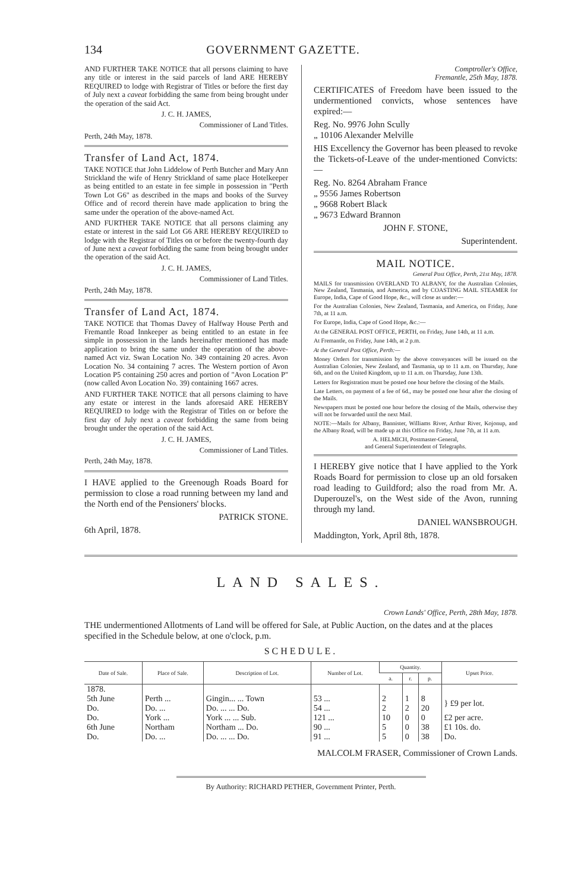134 GOVERNMENT GAZETTE.
AND FURTHER TAKE NOTICE that all persons claiming to have any title or interest in the said parcels of land ARE HEREBY REQUIRED to lodge with Registrar of Titles or before the first day of July next a caveat forbidding the same from being brought under the operation of the said Act.
J. C. H. JAMES,
Commissioner of Land Titles.
Perth, 24th May, 1878.
Transfer of Land Act, 1874.
TAKE NOTICE that John Liddelow of Perth Butcher and Mary Ann Strickland the wife of Henry Strickland of same place Hotelkeeper as being entitled to an estate in fee simple in possession in "Perth Town Lot G6" as described in the maps and books of the Survey Office and of record therein have made application to bring the same under the operation of the above-named Act.
AND FURTHER TAKE NOTICE that all persons claiming any estate or interest in the said Lot G6 ARE HEREBY REQUIRED to lodge with the Registrar of Titles on or before the twenty-fourth day of June next a caveat forbidding the same from being brought under the operation of the said Act.
J. C. H. JAMES,
Commissioner of Land Titles.
Perth, 24th May, 1878.
Transfer of Land Act, 1874.
TAKE NOTICE that Thomas Davey of Halfway House Perth and Fremantle Road Innkeeper as being entitled to an estate in fee simple in possession in the lands hereinafter mentioned has made application to bring the same under the operation of the above-named Act viz. Swan Location No. 349 containing 20 acres. Avon Location No. 34 containing 7 acres. The Western portion of Avon Location P5 containing 250 acres and portion of "Avon Location P" (now called Avon Location No. 39) containing 1667 acres.
AND FURTHER TAKE NOTICE that all persons claiming to have any estate or interest in the lands aforesaid ARE HEREBY REQUIRED to lodge with the Registrar of Titles on or before the first day of July next a caveat forbidding the same from being brought under the operation of the said Act.
J. C. H. JAMES,
Commissioner of Land Titles.
Perth, 24th May, 1878.
I HAVE applied to the Greenough Roads Board for permission to close a road running between my land and the North end of the Pensioners' blocks.
PATRICK STONE.
6th April, 1878.
Comptroller's Office,
Fremantle, 25th May, 1878.
CERTIFICATES of Freedom have been issued to the undermentioned convicts, whose sentences have expired:—
Reg. No. 9976 John Scully
„ 10106 Alexander Melville
HIS Excellency the Governor has been pleased to revoke the Tickets-of-Leave of the under-mentioned Convicts:—
Reg. No. 8264 Abraham France
„ 9556 James Robertson
„ 9668 Robert Black
„ 9673 Edward Brannon
JOHN F. STONE,
Superintendent.
MAIL NOTICE.
General Post Office, Perth, 21st May, 1878.
MAILS for transmission OVERLAND TO ALBANY, for the Australian Colonies, New Zealand, Tasmania, and America, and by COASTING MAIL STEAMER for Europe, India, Cape of Good Hope, &c., will close as under:—
For the Australian Colonies, New Zealand, Tasmania, and America, on Friday, June 7th, at 11 a.m.
For Europe, India, Cape of Good Hope, &c.:—
At the GENERAL POST OFFICE, PERTH, on Friday, June 14th, at 11 a.m.
At Fremantle, on Friday, June 14th, at 2 p.m.
At the General Post Office, Perth:—
Money Orders for transmission by the above conveyances will be issued on the Australian Colonies, New Zealand, and Tasmania, up to 11 a.m. on Thursday, June 6th, and on the United Kingdom, up to 11 a.m. on Thursday, June 13th.
Letters for Registration must be posted one hour before the closing of the Mails.
Late Letters, on payment of a fee of 6d., may be posted one hour after the closing of the Mails.
Newspapers must be posted one hour before the closing of the Mails, otherwise they will not be forwarded until the next Mail.
NOTE:—Mails for Albany, Bannister, Williams River, Arthur River, Kojonup, and the Albany Road, will be made up at this Office on Friday, June 7th, at 11 a.m.
A. HELMICH, Postmaster-General,
and General Superintendent of Telegraphs.
I HEREBY give notice that I have applied to the York Roads Board for permission to close up an old forsaken road leading to Guildford; also the road from Mr. A. Duperouzel's, on the West side of the Avon, running through my land.
DANIEL WANSBROUGH.
Maddington, York, April 8th, 1878.
LAND SALES.
Crown Lands' Office, Perth, 28th May, 1878.
THE undermentioned Allotments of Land will be offered for Sale, at Public Auction, on the dates and at the places specified in the Schedule below, at one o'clock, p.m.
SCHEDULE.
| Date of Sale. | Place of Sale. | Description of Lot. | Number of Lot. | Quantity. | | | Upset Price. |
| --- | --- | --- | --- | --- | --- | --- | --- |
| | | | | a. | r. | p. | |
| 1878. | | | | | | | |
| 5th June | Perth ... | Gingin... ... Town | 53 ... | 2 | 1 | 8 | } £9 per lot. |
| Do. | Do. ... | Do. ... ... Do. | 54 ... | 2 | 2 | 20 | |
| Do. | York ... | York ... ... Sub. | 121 ... | 10 | 0 | 0 | £2 per acre. |
| 6th June | Northam | Northam ... Do. | 90 ... | 5 | 0 | 38 | £1 10s. do. |
| Do. | Do. ... | Do. ... ... Do. | 91 ... | 5 | 0 | 38 | Do. |
MALCOLM FRASER, Commissioner of Crown Lands.
By Authority: RICHARD PETHER, Government Printer, Perth.